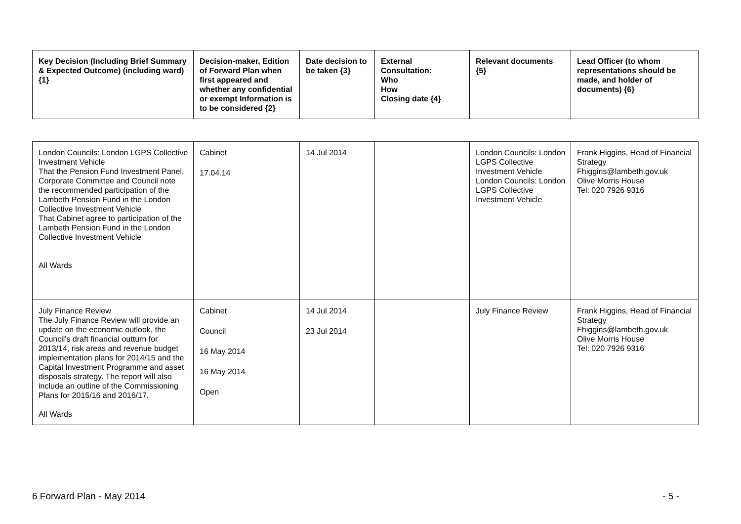| Key Decision (Including Brief Summary & Expected Outcome) (including ward) {1} | Decision-maker, Edition of Forward Plan when first appeared and whether any confidential or exempt Information is to be considered {2} | Date decision to be taken {3} | External Consultation: Who How Closing date {4} | Relevant documents {5} | Lead Officer (to whom representations should be made, and holder of documents) {6} |
| --- | --- | --- | --- | --- | --- |
| London Councils: London LGPS Collective Investment Vehicle That the Pension Fund Investment Panel, Corporate Committee and Council note the recommended participation of the Lambeth Pension Fund in the London Collective Investment Vehicle That Cabinet agree to participation of the Lambeth Pension Fund in the London Collective Investment Vehicle All Wards | Cabinet 17.04.14 | 14 Jul 2014 | | London Councils: London LGPS Collective Investment Vehicle London Councils: London LGPS Collective Investment Vehicle | Frank Higgins, Head of Financial Strategy Fhiggins@lambeth.gov.uk Olive Morris House Tel: 020 7926 9316 |
| July Finance Review The July Finance Review will provide an update on the economic outlook, the Council's draft financial outturn for 2013/14, risk areas and revenue budget implementation plans for 2014/15 and the Capital Investment Programme and asset disposals strategy. The report will also include an outline of the Commissioning Plans for 2015/16 and 2016/17. All Wards | Cabinet Council 16 May 2014 16 May 2014 Open | 14 Jul 2014 23 Jul 2014 | | July Finance Review | Frank Higgins, Head of Financial Strategy Fhiggins@lambeth.gov.uk Olive Morris House Tel: 020 7926 9316 |
6 Forward Plan - May 2014 - 5 -